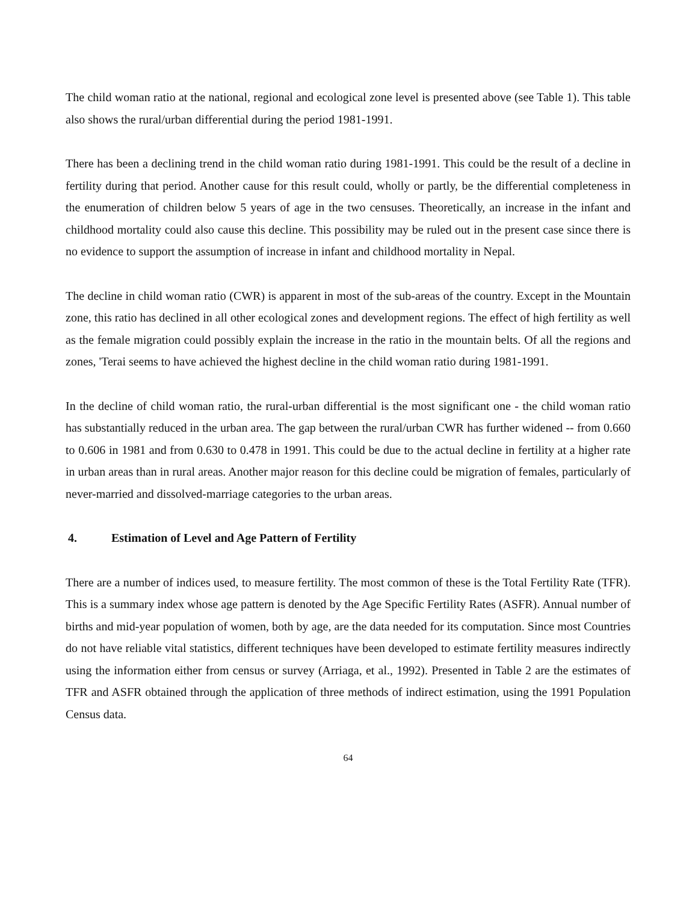The child woman ratio at the national, regional and ecological zone level is presented above (see Table 1). This table also shows the rural/urban differential during the period 1981-1991.
There has been a declining trend in the child woman ratio during 1981-1991. This could be the result of a decline in fertility during that period. Another cause for this result could, wholly or partly, be the differential completeness in the enumeration of children below 5 years of age in the two censuses. Theoretically, an increase in the infant and childhood mortality could also cause this decline. This possibility may be ruled out in the present case since there is no evidence to support the assumption of increase in infant and childhood mortality in Nepal.
The decline in child woman ratio (CWR) is apparent in most of the sub-areas of the country. Except in the Mountain zone, this ratio has declined in all other ecological zones and development regions. The effect of high fertility as well as the female migration could possibly explain the increase in the ratio in the mountain belts. Of all the regions and zones, 'Terai seems to have achieved the highest decline in the child woman ratio during 1981-1991.
In the decline of child woman ratio, the rural-urban differential is the most significant one - the child woman ratio has substantially reduced in the urban area. The gap between the rural/urban CWR has further widened -- from 0.660 to 0.606 in 1981 and from 0.630 to 0.478 in 1991. This could be due to the actual decline in fertility at a higher rate in urban areas than in rural areas. Another major reason for this decline could be migration of females, particularly of never-married and dissolved-marriage categories to the urban areas.
4. Estimation of Level and Age Pattern of Fertility
There are a number of indices used, to measure fertility. The most common of these is the Total Fertility Rate (TFR). This is a summary index whose age pattern is denoted by the Age Specific Fertility Rates (ASFR). Annual number of births and mid-year population of women, both by age, are the data needed for its computation. Since most Countries do not have reliable vital statistics, different techniques have been developed to estimate fertility measures indirectly using the information either from census or survey (Arriaga, et al., 1992). Presented in Table 2 are the estimates of TFR and ASFR obtained through the application of three methods of indirect estimation, using the 1991 Population Census data.
64